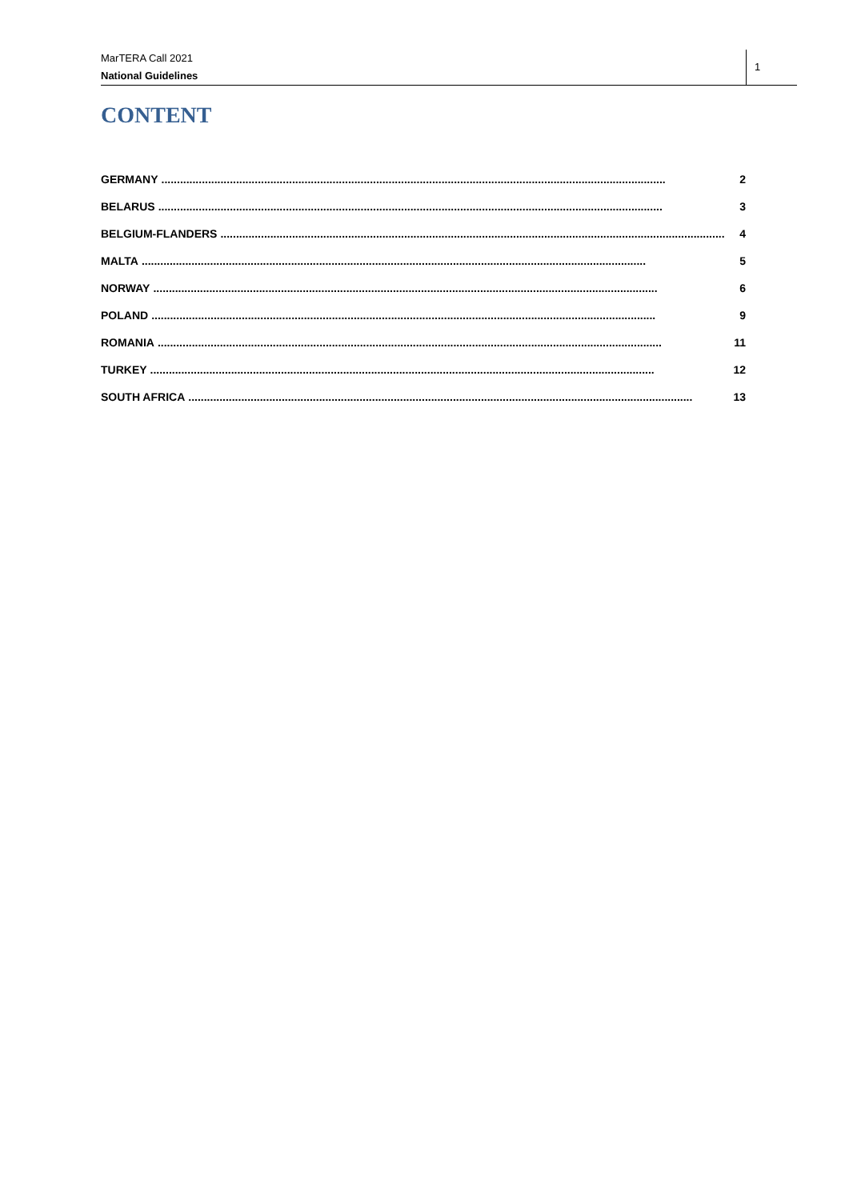MarTERA Call 2021
National Guidelines
1
CONTENT
GERMANY.................................................................................................................................................................. 2
BELARUS.................................................................................................................................................................. 3
BELGIUM-FLANDERS.................................................................................................................................................................. 4
MALTA.................................................................................................................................................................. 5
NORWAY.................................................................................................................................................................. 6
POLAND.................................................................................................................................................................. 9
ROMANIA.................................................................................................................................................................. 11
TURKEY.................................................................................................................................................................. 12
SOUTH AFRICA.................................................................................................................................................................. 13